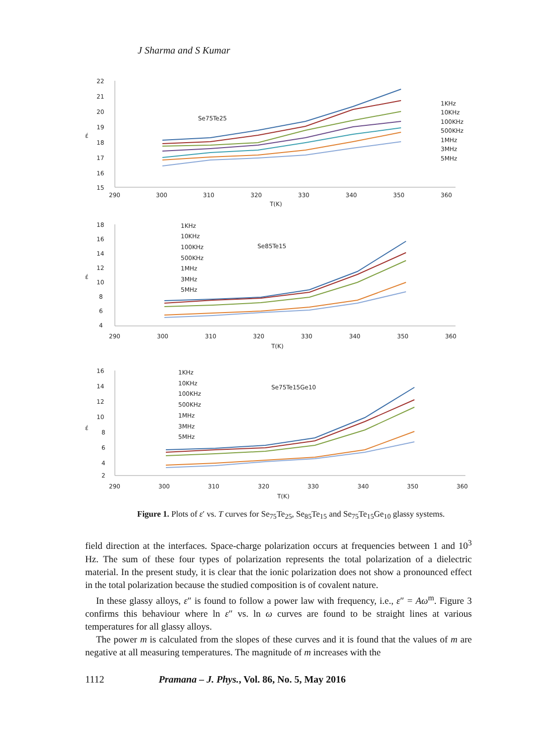J Sharma and S Kumar
22
21
20
19
18
17
16
15
έ
290
300
310
320
330
340
350
360
T(K)
Se75Te25
1KHz
10KHz
100KHz
500KHz
1MHz
3MHz
5MHz
18
16
14
12
10
8
6
4
έ
290
300
310
320
330
340
350
360
T(K)
Se85Te15
1KHz
10KHz
100KHz
500KHz
1MHz
3MHz
5MHz
16
14
12
10
8
6
4
2
έ
290
300
310
320
330
340
350
360
T(K)
Se75Te15Ge10
1KHz
10KHz
100KHz
500KHz
1MHz
3MHz
5MHz
Figure 1. Plots of ε′ vs. T curves for Se<sub>75</sub>Te<sub>25</sub>, Se<sub>85</sub>Te<sub>15</sub> and Se<sub>75</sub>Te<sub>15</sub>Ge<sub>10</sub> glassy systems.
field direction at the interfaces. Space-charge polarization occurs at frequencies between 1 and 10<sup>3</sup> Hz. The sum of these four types of polarization represents the total polarization of a dielectric material. In the present study, it is clear that the ionic polarization does not show a pronounced effect in the total polarization because the studied composition is of covalent nature.
In these glassy alloys, ε″ is found to follow a power law with frequency, i.e., ε″ = Aω<sup>m</sup>. Figure 3 confirms this behaviour where ln ε″ vs. ln ω curves are found to be straight lines at various temperatures for all glassy alloys.
The power m is calculated from the slopes of these curves and it is found that the values of m are negative at all measuring temperatures. The magnitude of m increases with the
1112 Pramana – J. Phys., Vol. 86, No. 5, May 2016